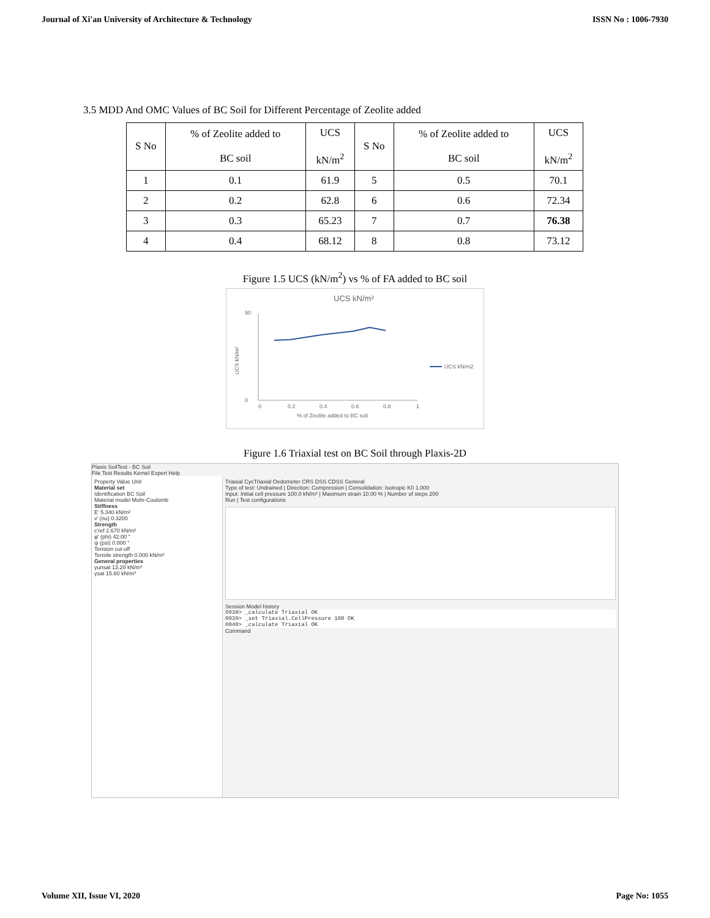Journal of Xi'an University of Architecture & Technology ISSN No : 1006-7930
3.5 MDD And OMC Values of BC Soil for Different Percentage of Zeolite added
| S No | % of Zeolite added to BC soil | UCS kN/m<sup>2</sup> | S No | % of Zeolite added to BC soil | UCS kN/m<sup>2</sup> |
| --- | --- | --- | --- | --- | --- |
| 1 | 0.1 | 61.9 | 5 | 0.5 | 70.1 |
| 2 | 0.2 | 62.8 | 6 | 0.6 | 72.34 |
| 3 | 0.3 | 65.23 | 7 | 0.7 | 76.38 |
| 4 | 0.4 | 68.12 | 8 | 0.8 | 73.12 |
Figure 1.5 UCS (kN/m<sup>2</sup>) vs % of FA added to BC soil
UCS kN/m²
UCS kN/m²
90
0
0
0.2
0.4
0.6
0.8
1
% of Zeolite added to BC soil
UCS kN/m2
Figure 1.6 Triaxial test on BC Soil through Plaxis-2D
Plaxis SoilTest - BC Soil
File Test Results Kernel Expert Help
Property Value Unit
Material set
Identification BC Soil
Material model Mohr-Coulomb
Stiffness
E' 5.340 kN/m²
ν' (nu) 0.3200
Strength
c'ref 2.670 kN/m²
φ' (phi) 42.00 °
ψ (psi) 0.000 °
Tension cut-off
Tensile strength 0.000 kN/m²
General properties
γunsat 13.20 kN/m³
γsat 15.60 kN/m³
Triaxial CycTriaxial Oedometer CRS DSS CDSS General
Type of test: Undrained | Direction: Compression | Consolidation: Isotropic K0 1.000
Input: Initial cell pressure 100.0 kN/m² | Maximum strain 10.00 % | Number of steps 200
Run | Test configurations
Session Model history
0038> _calculate Triaxial OK
0039> _set Triaxial.CellPressure 100 OK
0040> _calculate Triaxial OK
Command
Volume XII, Issue VI, 2020 Page No: 1055